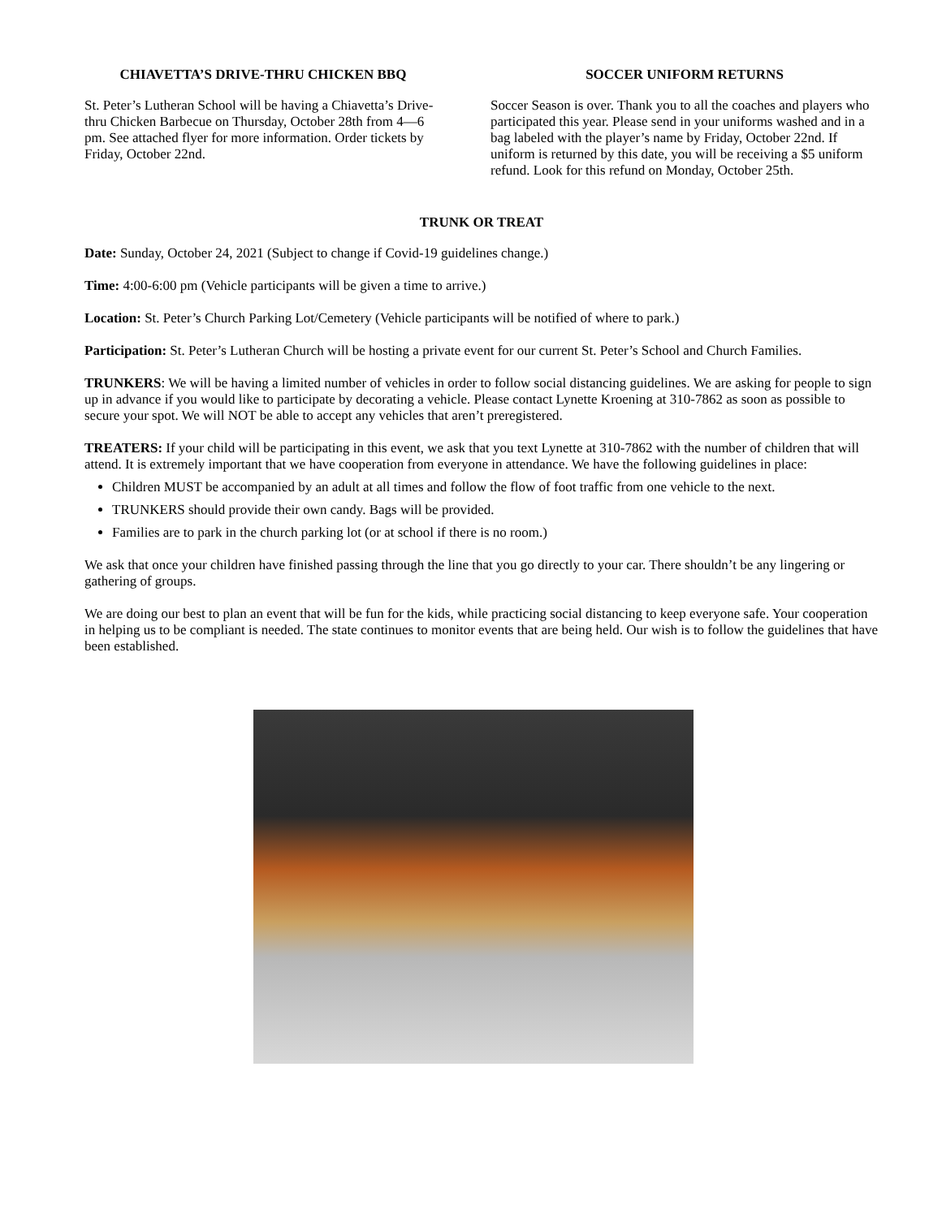CHIAVETTA’S DRIVE-THRU CHICKEN BBQ
St. Peter’s Lutheran School will be having a Chiavetta’s Drive-thru Chicken Barbecue on Thursday, October 28th from 4—6 pm. See attached flyer for more information. Order tickets by Friday, October 22nd.
SOCCER UNIFORM RETURNS
Soccer Season is over. Thank you to all the coaches and players who participated this year. Please send in your uniforms washed and in a bag labeled with the player’s name by Friday, October 22nd. If uniform is returned by this date, you will be receiving a $5 uniform refund. Look for this refund on Monday, October 25th.
TRUNK OR TREAT
Date: Sunday, October 24, 2021 (Subject to change if Covid-19 guidelines change.)
Time: 4:00-6:00 pm (Vehicle participants will be given a time to arrive.)
Location: St. Peter’s Church Parking Lot/Cemetery (Vehicle participants will be notified of where to park.)
Participation: St. Peter’s Lutheran Church will be hosting a private event for our current St. Peter’s School and Church Families.
TRUNKERS: We will be having a limited number of vehicles in order to follow social distancing guidelines. We are asking for people to sign up in advance if you would like to participate by decorating a vehicle. Please contact Lynette Kroening at 310-7862 as soon as possible to secure your spot. We will NOT be able to accept any vehicles that aren’t preregistered.
TREATERS: If your child will be participating in this event, we ask that you text Lynette at 310-7862 with the number of children that will attend. It is extremely important that we have cooperation from everyone in attendance. We have the following guidelines in place:
Children MUST be accompanied by an adult at all times and follow the flow of foot traffic from one vehicle to the next.
TRUNKERS should provide their own candy. Bags will be provided.
Families are to park in the church parking lot (or at school if there is no room.)
We ask that once your children have finished passing through the line that you go directly to your car. There shouldn’t be any lingering or gathering of groups.
We are doing our best to plan an event that will be fun for the kids, while practicing social distancing to keep everyone safe. Your cooperation in helping us to be compliant is needed. The state continues to monitor events that are being held. Our wish is to follow the guidelines that have been established.